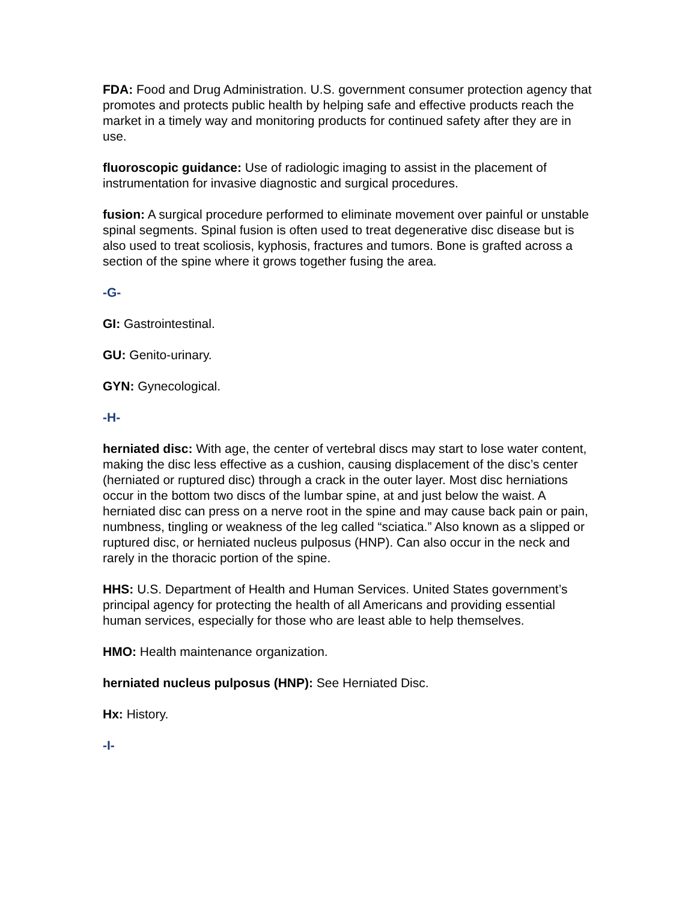FDA: Food and Drug Administration. U.S. government consumer protection agency that promotes and protects public health by helping safe and effective products reach the market in a timely way and monitoring products for continued safety after they are in use.
fluoroscopic guidance: Use of radiologic imaging to assist in the placement of instrumentation for invasive diagnostic and surgical procedures.
fusion: A surgical procedure performed to eliminate movement over painful or unstable spinal segments. Spinal fusion is often used to treat degenerative disc disease but is also used to treat scoliosis, kyphosis, fractures and tumors. Bone is grafted across a section of the spine where it grows together fusing the area.
-G-
GI: Gastrointestinal.
GU: Genito-urinary.
GYN: Gynecological.
-H-
herniated disc: With age, the center of vertebral discs may start to lose water content, making the disc less effective as a cushion, causing displacement of the disc’s center (herniated or ruptured disc) through a crack in the outer layer. Most disc herniations occur in the bottom two discs of the lumbar spine, at and just below the waist. A herniated disc can press on a nerve root in the spine and may cause back pain or pain, numbness, tingling or weakness of the leg called “sciatica.” Also known as a slipped or ruptured disc, or herniated nucleus pulposus (HNP). Can also occur in the neck and rarely in the thoracic portion of the spine.
HHS: U.S. Department of Health and Human Services. United States government’s principal agency for protecting the health of all Americans and providing essential human services, especially for those who are least able to help themselves.
HMO: Health maintenance organization.
herniated nucleus pulposus (HNP): See Herniated Disc.
Hx: History.
-I-